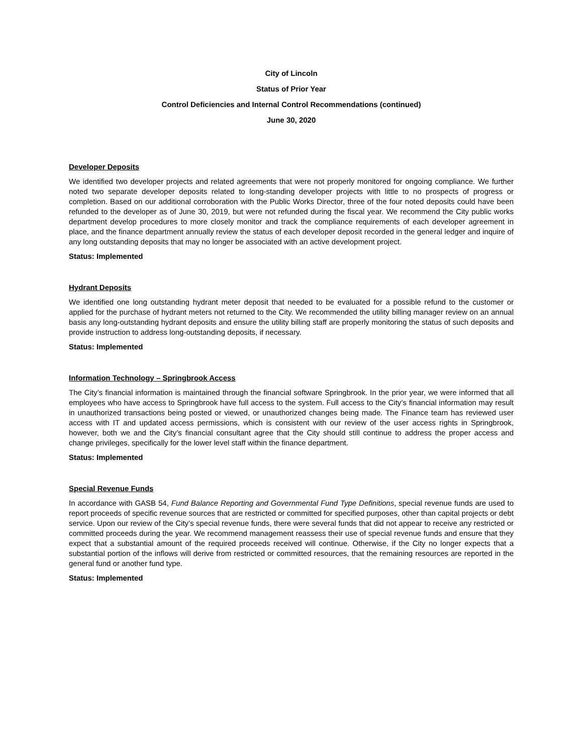City of Lincoln
Status of Prior Year
Control Deficiencies and Internal Control Recommendations (continued)
June 30, 2020
Developer Deposits
We identified two developer projects and related agreements that were not properly monitored for ongoing compliance. We further noted two separate developer deposits related to long-standing developer projects with little to no prospects of progress or completion. Based on our additional corroboration with the Public Works Director, three of the four noted deposits could have been refunded to the developer as of June 30, 2019, but were not refunded during the fiscal year. We recommend the City public works department develop procedures to more closely monitor and track the compliance requirements of each developer agreement in place, and the finance department annually review the status of each developer deposit recorded in the general ledger and inquire of any long outstanding deposits that may no longer be associated with an active development project.
Status: Implemented
Hydrant Deposits
We identified one long outstanding hydrant meter deposit that needed to be evaluated for a possible refund to the customer or applied for the purchase of hydrant meters not returned to the City. We recommended the utility billing manager review on an annual basis any long-outstanding hydrant deposits and ensure the utility billing staff are properly monitoring the status of such deposits and provide instruction to address long-outstanding deposits, if necessary.
Status: Implemented
Information Technology – Springbrook Access
The City’s financial information is maintained through the financial software Springbrook. In the prior year, we were informed that all employees who have access to Springbrook have full access to the system. Full access to the City’s financial information may result in unauthorized transactions being posted or viewed, or unauthorized changes being made. The Finance team has reviewed user access with IT and updated access permissions, which is consistent with our review of the user access rights in Springbrook, however, both we and the City’s financial consultant agree that the City should still continue to address the proper access and change privileges, specifically for the lower level staff within the finance department.
Status: Implemented
Special Revenue Funds
In accordance with GASB 54, Fund Balance Reporting and Governmental Fund Type Definitions, special revenue funds are used to report proceeds of specific revenue sources that are restricted or committed for specified purposes, other than capital projects or debt service. Upon our review of the City’s special revenue funds, there were several funds that did not appear to receive any restricted or committed proceeds during the year. We recommend management reassess their use of special revenue funds and ensure that they expect that a substantial amount of the required proceeds received will continue. Otherwise, if the City no longer expects that a substantial portion of the inflows will derive from restricted or committed resources, that the remaining resources are reported in the general fund or another fund type.
Status: Implemented